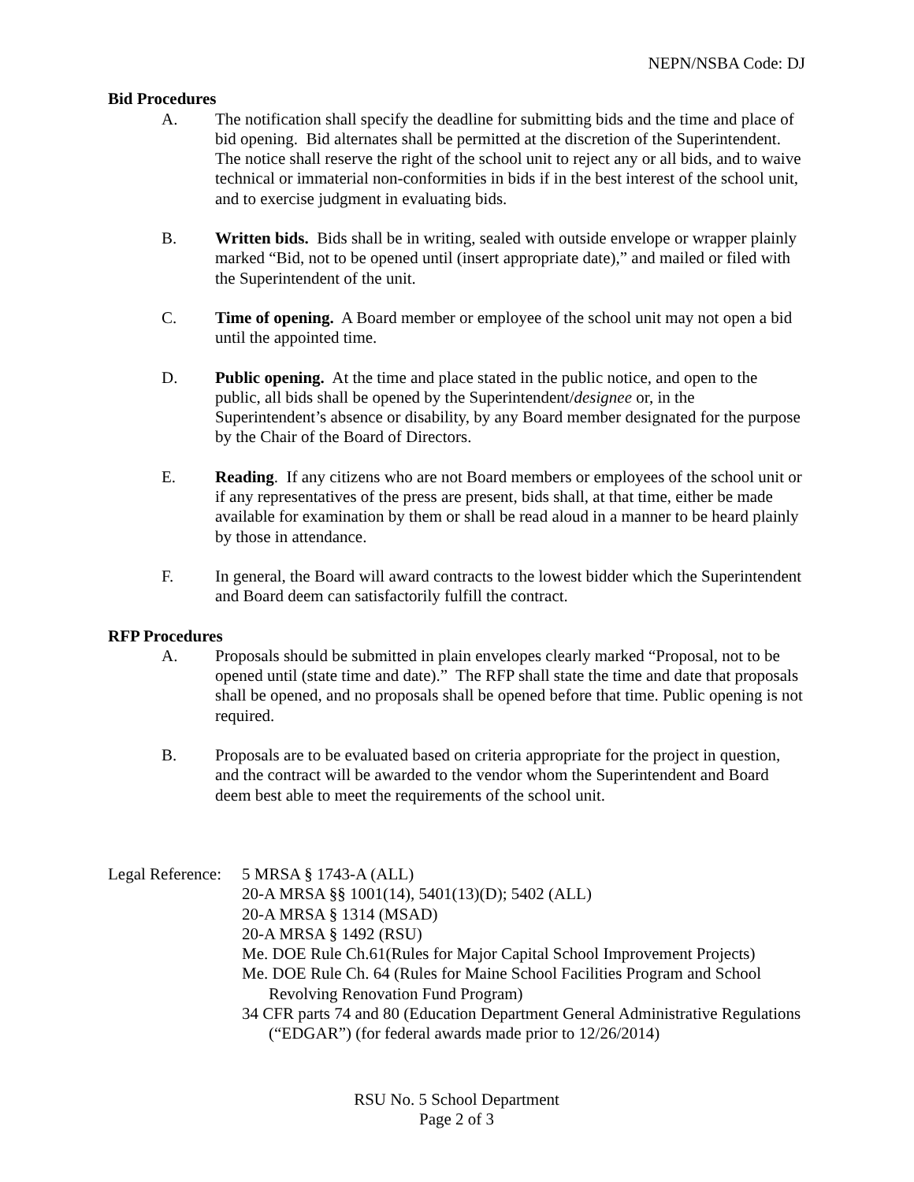NEPN/NSBA Code: DJ
Bid Procedures
A. The notification shall specify the deadline for submitting bids and the time and place of bid opening. Bid alternates shall be permitted at the discretion of the Superintendent. The notice shall reserve the right of the school unit to reject any or all bids, and to waive technical or immaterial non-conformities in bids if in the best interest of the school unit, and to exercise judgment in evaluating bids.
B. Written bids. Bids shall be in writing, sealed with outside envelope or wrapper plainly marked “Bid, not to be opened until (insert appropriate date),” and mailed or filed with the Superintendent of the unit.
C. Time of opening. A Board member or employee of the school unit may not open a bid until the appointed time.
D. Public opening. At the time and place stated in the public notice, and open to the public, all bids shall be opened by the Superintendent/designee or, in the Superintendent’s absence or disability, by any Board member designated for the purpose by the Chair of the Board of Directors.
E. Reading. If any citizens who are not Board members or employees of the school unit or if any representatives of the press are present, bids shall, at that time, either be made available for examination by them or shall be read aloud in a manner to be heard plainly by those in attendance.
F. In general, the Board will award contracts to the lowest bidder which the Superintendent and Board deem can satisfactorily fulfill the contract.
RFP Procedures
A. Proposals should be submitted in plain envelopes clearly marked “Proposal, not to be opened until (state time and date).” The RFP shall state the time and date that proposals shall be opened, and no proposals shall be opened before that time. Public opening is not required.
B. Proposals are to be evaluated based on criteria appropriate for the project in question, and the contract will be awarded to the vendor whom the Superintendent and Board deem best able to meet the requirements of the school unit.
Legal Reference:
5 MRSA § 1743-A (ALL)
20-A MRSA §§ 1001(14), 5401(13)(D); 5402 (ALL)
20-A MRSA § 1314 (MSAD)
20-A MRSA § 1492 (RSU)
Me. DOE Rule Ch.61(Rules for Major Capital School Improvement Projects)
Me. DOE Rule Ch. 64 (Rules for Maine School Facilities Program and School Revolving Renovation Fund Program)
34 CFR parts 74 and 80 (Education Department General Administrative Regulations (“EDGAR”) (for federal awards made prior to 12/26/2014)
RSU No. 5 School Department
Page 2 of 3